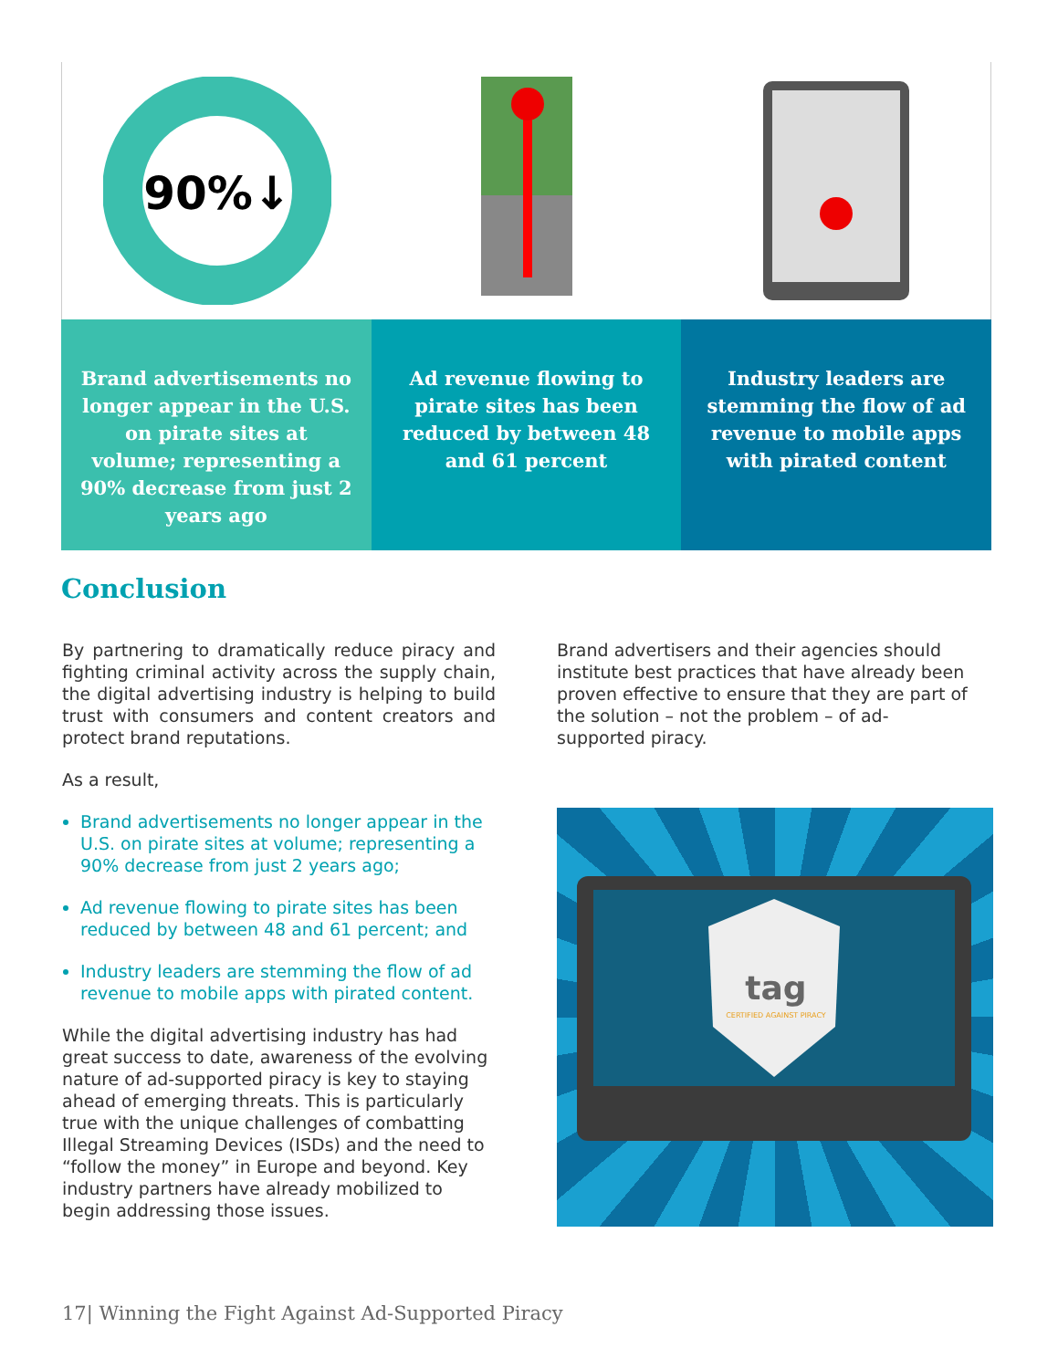90%↓
Brand advertisements no longer appear in the U.S. on pirate sites at volume; representing a 90% decrease from just 2 years ago
Ad revenue flowing to pirate sites has been reduced by between 48 and 61 percent
Industry leaders are stemming the flow of ad revenue to mobile apps with pirated content
Conclusion
By partnering to dramatically reduce piracy and fighting criminal activity across the supply chain, the digital advertising industry is helping to build trust with consumers and content creators and protect brand reputations.
As a result,
Brand advertisements no longer appear in the U.S. on pirate sites at volume; representing a 90% decrease from just 2 years ago;
Ad revenue flowing to pirate sites has been reduced by between 48 and 61 percent; and
Industry leaders are stemming the flow of ad revenue to mobile apps with pirated content.
While the digital advertising industry has had great success to date, awareness of the evolving nature of ad-supported piracy is key to staying ahead of emerging threats. This is particularly true with the unique challenges of combatting Illegal Streaming Devices (ISDs) and the need to “follow the money” in Europe and beyond. Key industry partners have already mobilized to begin addressing those issues.
Brand advertisers and their agencies should institute best practices that have already been proven effective to ensure that they are part of the solution – not the problem – of ad-supported piracy.
tag
CERTIFIED AGAINST PIRACY
17| Winning the Fight Against Ad-Supported Piracy